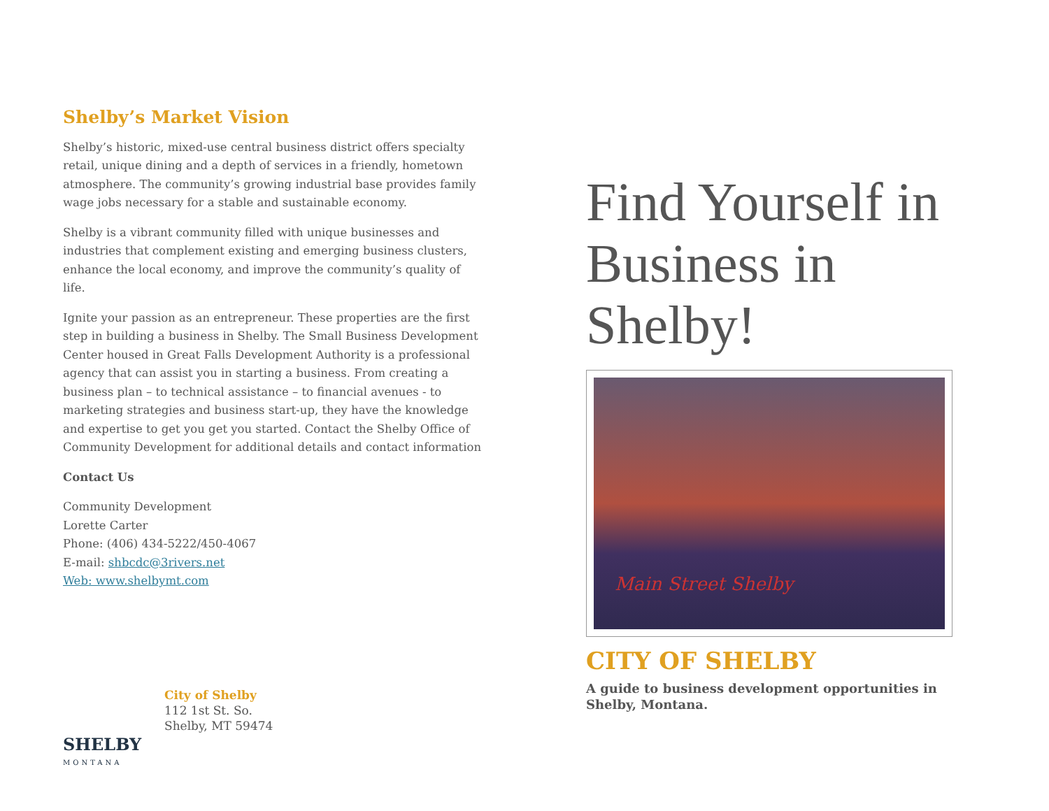Shelby’s Market Vision
Shelby’s historic, mixed-use central business district offers specialty retail, unique dining and a depth of services in a friendly, hometown atmosphere. The community’s growing industrial base provides family wage jobs necessary for a stable and sustainable economy.
Shelby is a vibrant community filled with unique businesses and industries that complement existing and emerging business clusters, enhance the local economy, and improve the community’s quality of life.
Ignite your passion as an entrepreneur. These properties are the first step in building a business in Shelby. The Small Business Development Center housed in Great Falls Development Authority is a professional agency that can assist you in starting a business. From creating a business plan – to technical assistance – to financial avenues - to marketing strategies and business start-up, they have the knowledge and expertise to get you get you started. Contact the Shelby Office of Community Development for additional details and contact information
Contact Us
Community Development
Lorette Carter
Phone: (406) 434-5222/450-4067
E-mail: shbcdc@3rivers.net
Web: www.shelbymt.com
SHELBY
MONTANA
City of Shelby
112 1st St. So.
Shelby, MT 59474
Find Yourself in Business in Shelby!
Main Street Shelby
CITY OF SHELBY
A guide to business development opportunities in Shelby, Montana.